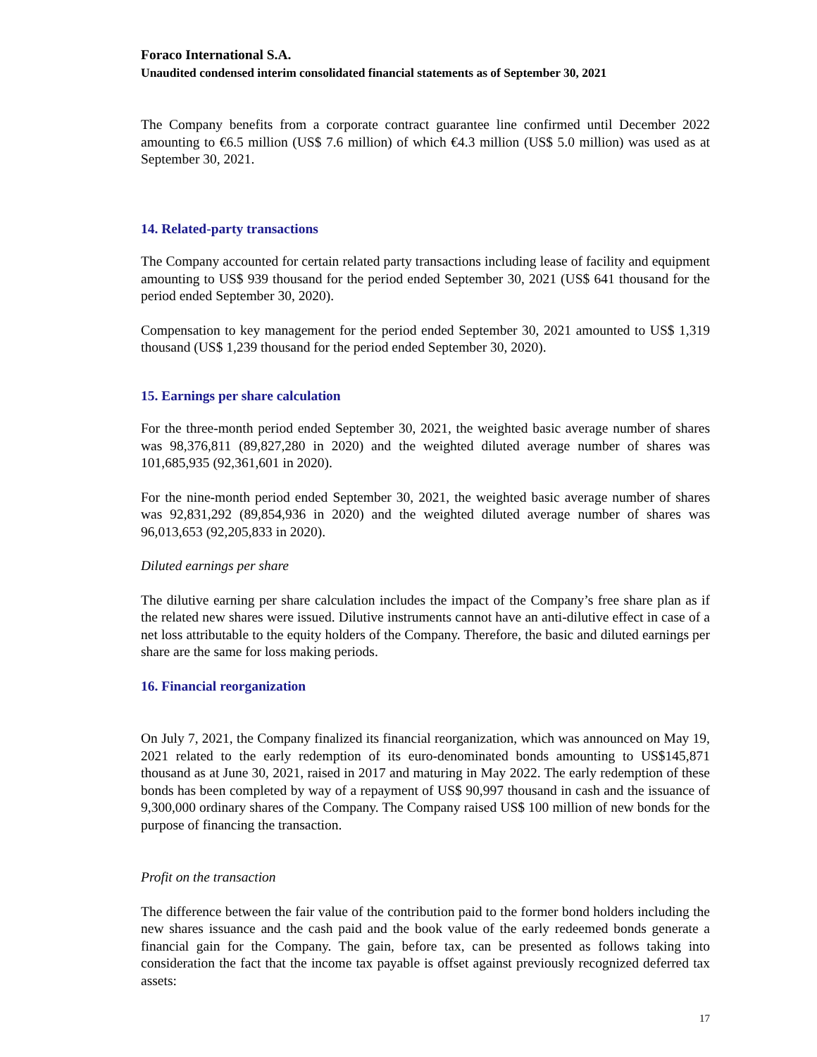Foraco International S.A.
Unaudited condensed interim consolidated financial statements as of September 30, 2021
The Company benefits from a corporate contract guarantee line confirmed until December 2022 amounting to €6.5 million (US$ 7.6 million) of which €4.3 million (US$ 5.0 million) was used as at September 30, 2021.
14. Related-party transactions
The Company accounted for certain related party transactions including lease of facility and equipment amounting to US$ 939 thousand for the period ended September 30, 2021 (US$ 641 thousand for the period ended September 30, 2020).
Compensation to key management for the period ended September 30, 2021 amounted to US$ 1,319 thousand (US$ 1,239 thousand for the period ended September 30, 2020).
15. Earnings per share calculation
For the three-month period ended September 30, 2021, the weighted basic average number of shares was 98,376,811 (89,827,280 in 2020) and the weighted diluted average number of shares was 101,685,935 (92,361,601 in 2020).
For the nine-month period ended September 30, 2021, the weighted basic average number of shares was 92,831,292 (89,854,936 in 2020) and the weighted diluted average number of shares was 96,013,653 (92,205,833 in 2020).
Diluted earnings per share
The dilutive earning per share calculation includes the impact of the Company’s free share plan as if the related new shares were issued. Dilutive instruments cannot have an anti-dilutive effect in case of a net loss attributable to the equity holders of the Company. Therefore, the basic and diluted earnings per share are the same for loss making periods.
16. Financial reorganization
On July 7, 2021, the Company finalized its financial reorganization, which was announced on May 19, 2021 related to the early redemption of its euro-denominated bonds amounting to US$145,871 thousand as at June 30, 2021, raised in 2017 and maturing in May 2022. The early redemption of these bonds has been completed by way of a repayment of US$ 90,997 thousand in cash and the issuance of 9,300,000 ordinary shares of the Company. The Company raised US$ 100 million of new bonds for the purpose of financing the transaction.
Profit on the transaction
The difference between the fair value of the contribution paid to the former bond holders including the new shares issuance and the cash paid and the book value of the early redeemed bonds generate a financial gain for the Company. The gain, before tax, can be presented as follows taking into consideration the fact that the income tax payable is offset against previously recognized deferred tax assets:
17